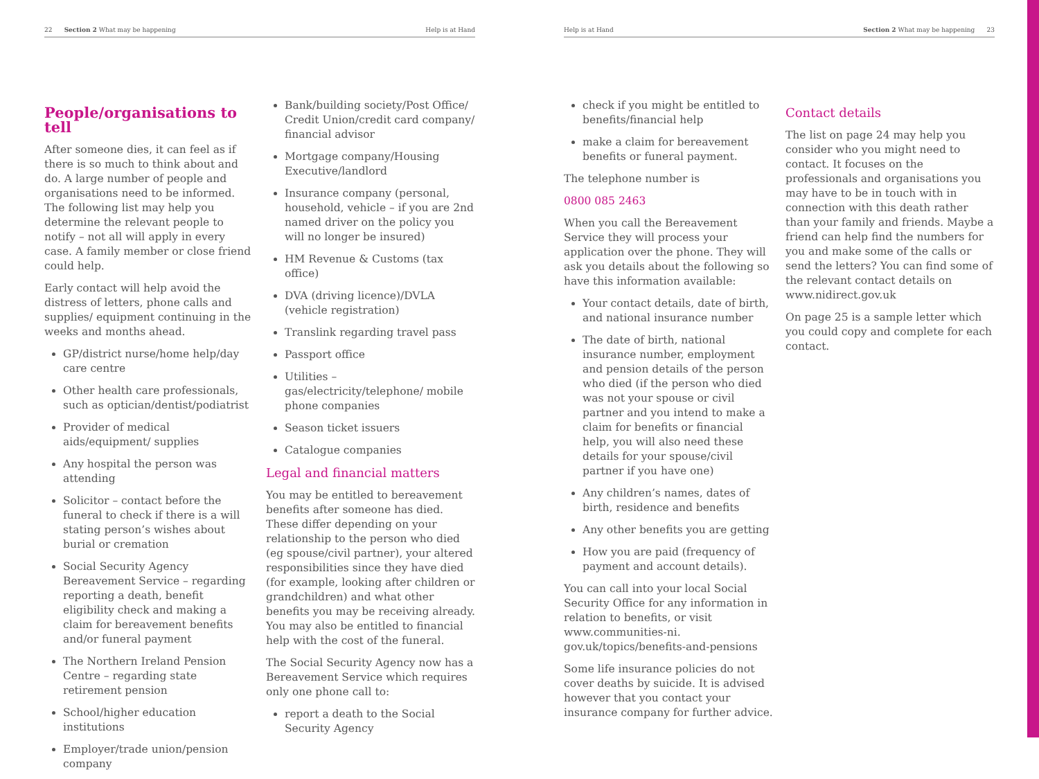22 Section 2 What may be happening Help is at Hand
People/organisations to tell
After someone dies, it can feel as if there is so much to think about and do. A large number of people and organisations need to be informed. The following list may help you determine the relevant people to notify – not all will apply in every case. A family member or close friend could help.
Early contact will help avoid the distress of letters, phone calls and supplies/ equipment continuing in the weeks and months ahead.
GP/district nurse/home help/day care centre
Other health care professionals, such as optician/dentist/podiatrist
Provider of medical aids/equipment/ supplies
Any hospital the person was attending
Solicitor – contact before the funeral to check if there is a will stating person’s wishes about burial or cremation
Social Security Agency Bereavement Service – regarding reporting a death, benefit eligibility check and making a claim for bereavement benefits and/or funeral payment
The Northern Ireland Pension Centre – regarding state retirement pension
School/higher education institutions
Employer/trade union/pension company
Bank/building society/Post Office/ Credit Union/credit card company/ financial advisor
Mortgage company/Housing Executive/landlord
Insurance company (personal, household, vehicle – if you are 2nd named driver on the policy you will no longer be insured)
HM Revenue & Customs (tax office)
DVA (driving licence)/DVLA (vehicle registration)
Translink regarding travel pass
Passport office
Utilities – gas/electricity/telephone/ mobile phone companies
Season ticket issuers
Catalogue companies
Legal and financial matters
You may be entitled to bereavement benefits after someone has died. These differ depending on your relationship to the person who died (eg spouse/civil partner), your altered responsibilities since they have died (for example, looking after children or grandchildren) and what other benefits you may be receiving already. You may also be entitled to financial help with the cost of the funeral.
The Social Security Agency now has a Bereavement Service which requires only one phone call to:
report a death to the Social Security Agency
Help is at Hand Section 2 What may be happening 23
check if you might be entitled to benefits/financial help
make a claim for bereavement benefits or funeral payment.
The telephone number is
0800 085 2463
When you call the Bereavement Service they will process your application over the phone. They will ask you details about the following so have this information available:
Your contact details, date of birth, and national insurance number
The date of birth, national insurance number, employment and pension details of the person who died (if the person who died was not your spouse or civil partner and you intend to make a claim for benefits or financial help, you will also need these details for your spouse/civil partner if you have one)
Any children’s names, dates of birth, residence and benefits
Any other benefits you are getting
How you are paid (frequency of payment and account details).
You can call into your local Social Security Office for any information in relation to benefits, or visit www.communities-ni. gov.uk/topics/benefits-and-pensions
Some life insurance policies do not cover deaths by suicide. It is advised however that you contact your insurance company for further advice.
Contact details
The list on page 24 may help you consider who you might need to contact. It focuses on the professionals and organisations you may have to be in touch with in connection with this death rather than your family and friends. Maybe a friend can help find the numbers for you and make some of the calls or send the letters? You can find some of the relevant contact details on www.nidirect.gov.uk
On page 25 is a sample letter which you could copy and complete for each contact.